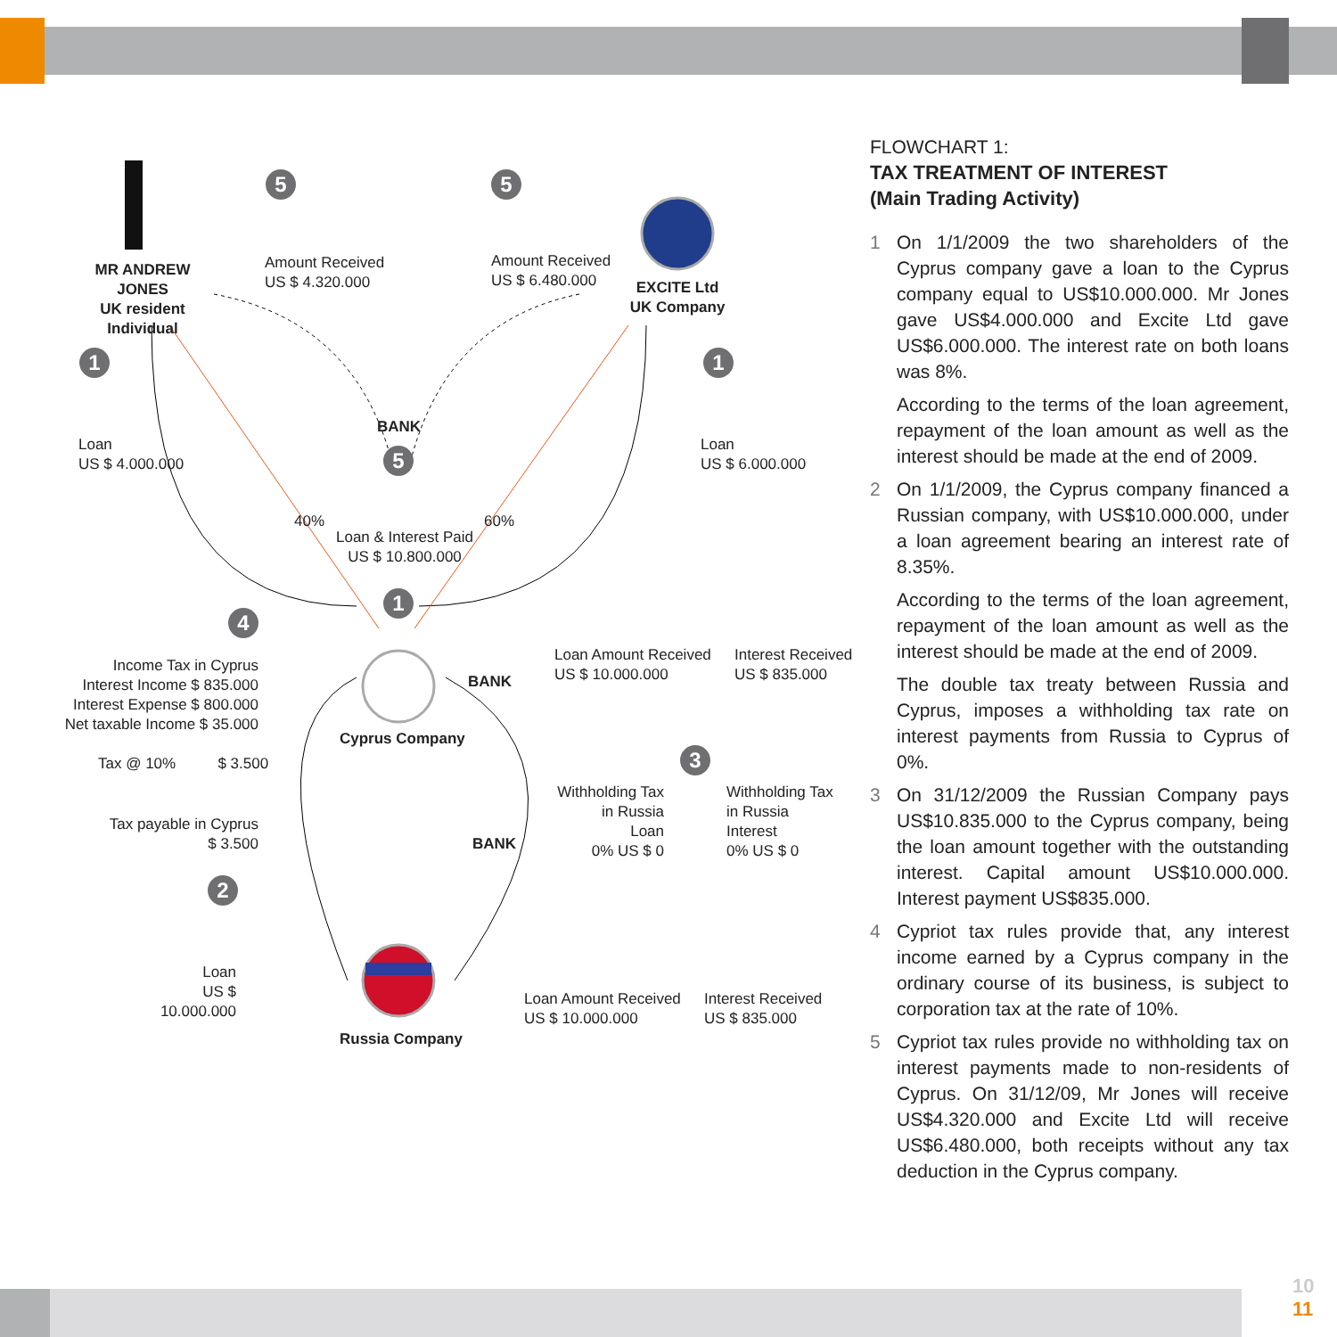5 5
1 1
5
1
4
3
2
MR ANDREW JONES
UK resident
Individual
Amount Received
US $ 4.320.000
Amount Received
US $ 6.480.000
EXCITE Ltd
UK Company
BANK
Loan
US $ 4.000.000
Loan
US $ 6.000.000
40% 60%
Loan & Interest Paid
US $ 10.800.000
Income Tax in Cyprus
Interest Income $ 835.000
Interest Expense $ 800.000
Net taxable Income $ 35.000
Tax @ 10% $ 3.500
BANK
Cyprus Company
Loan Amount Received
US $ 10.000.000
Interest Received
US $ 835.000
Tax payable in Cyprus
$ 3.500
BANK
Withholding Tax
in Russia
Loan
0% US $ 0
Withholding Tax
in Russia
Interest
0% US $ 0
Loan
US $ 10.000.000
Russia Company
Loan Amount Received
US $ 10.000.000
Interest Received
US $ 835.000
FLOWCHART 1:
TAX TREATMENT OF INTEREST
(Main Trading Activity)
1 On 1/1/2009 the two shareholders of the Cyprus company gave a loan to the Cyprus company equal to US$10.000.000. Mr Jones gave US$4.000.000 and Excite Ltd gave US$6.000.000. The interest rate on both loans was 8%.
According to the terms of the loan agreement, repayment of the loan amount as well as the interest should be made at the end of 2009.
2 On 1/1/2009, the Cyprus company financed a Russian company, with US$10.000.000, under a loan agreement bearing an interest rate of 8.35%.
According to the terms of the loan agreement, repayment of the loan amount as well as the interest should be made at the end of 2009.
The double tax treaty between Russia and Cyprus, imposes a withholding tax rate on interest payments from Russia to Cyprus of 0%.
3 On 31/12/2009 the Russian Company pays US$10.835.000 to the Cyprus company, being the loan amount together with the outstanding interest. Capital amount US$10.000.000. Interest payment US$835.000.
4 Cypriot tax rules provide that, any interest income earned by a Cyprus company in the ordinary course of its business, is subject to corporation tax at the rate of 10%.
5 Cypriot tax rules provide no withholding tax on interest payments made to non-residents of Cyprus. On 31/12/09, Mr Jones will receive US$4.320.000 and Excite Ltd will receive US$6.480.000, both receipts without any tax deduction in the Cyprus company.
10
11